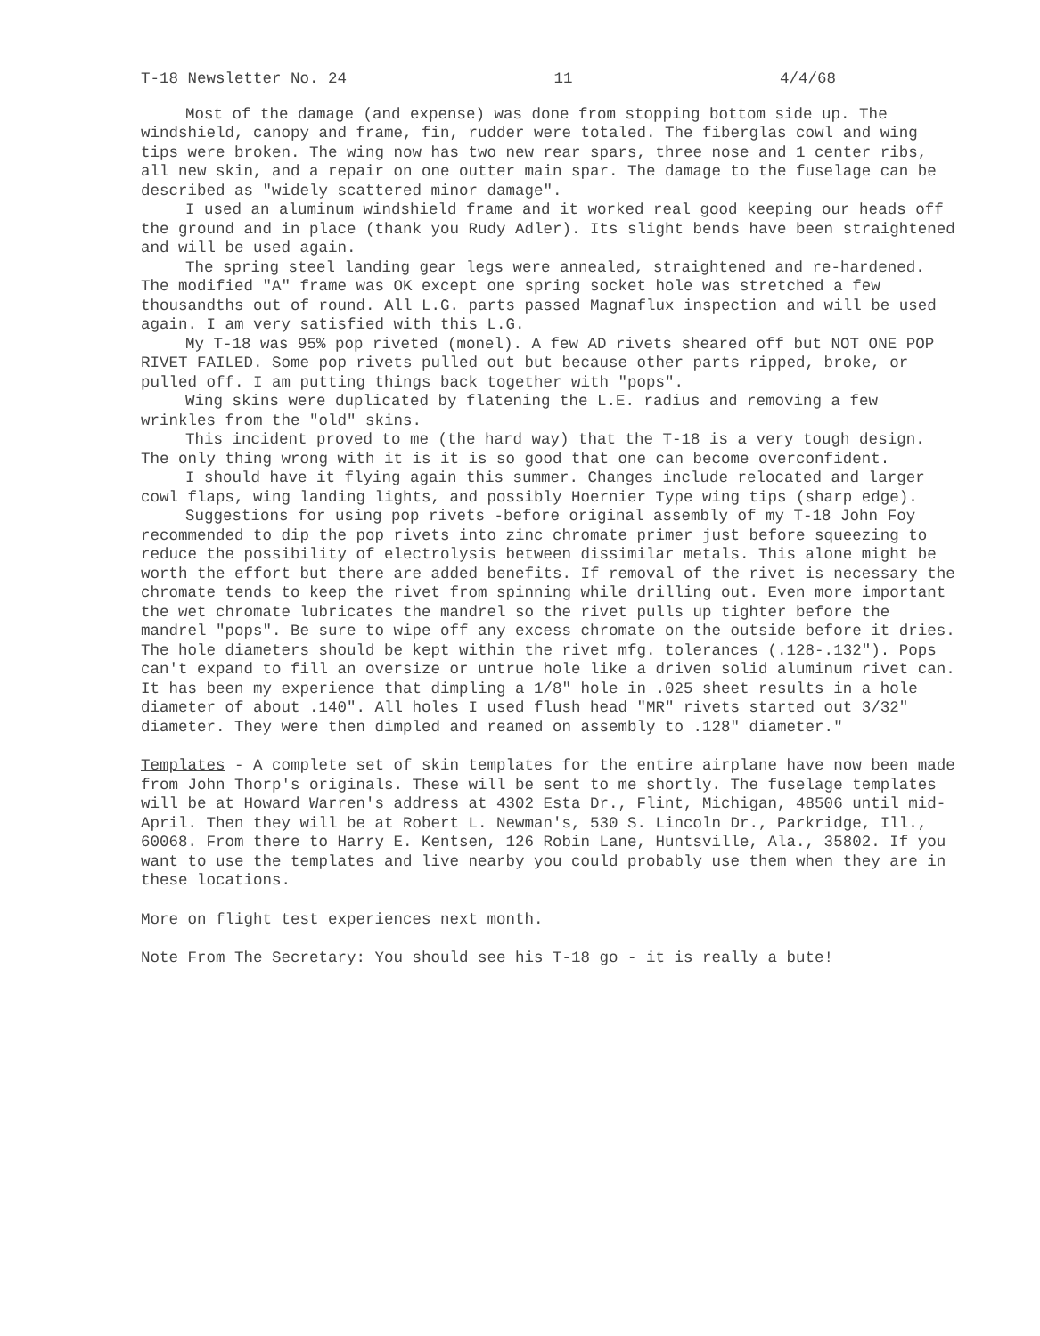T-18 Newsletter No. 24 11 4/4/68
Most of the damage (and expense) was done from stopping bottom side up. The windshield, canopy and frame, fin, rudder were totaled. The fiberglas cowl and wing tips were broken. The wing now has two new rear spars, three nose and 1 center ribs, all new skin, and a repair on one outter main spar. The damage to the fuselage can be described as "widely scattered minor damage".
I used an aluminum windshield frame and it worked real good keeping our heads off the ground and in place (thank you Rudy Adler). Its slight bends have been straightened and will be used again.
The spring steel landing gear legs were annealed, straightened and re-hardened. The modified "A" frame was OK except one spring socket hole was stretched a few thousandths out of round. All L.G. parts passed Magnaflux inspection and will be used again. I am very satisfied with this L.G.
My T-18 was 95% pop riveted (monel). A few AD rivets sheared off but NOT ONE POP RIVET FAILED. Some pop rivets pulled out but because other parts ripped, broke, or pulled off. I am putting things back together with "pops".
Wing skins were duplicated by flatening the L.E. radius and removing a few wrinkles from the "old" skins.
This incident proved to me (the hard way) that the T-18 is a very tough design. The only thing wrong with it is it is so good that one can become overconfident.
I should have it flying again this summer. Changes include relocated and larger cowl flaps, wing landing lights, and possibly Hoernier Type wing tips (sharp edge).
Suggestions for using pop rivets -before original assembly of my T-18 John Foy recommended to dip the pop rivets into zinc chromate primer just before squeezing to reduce the possibility of electrolysis between dissimilar metals. This alone might be worth the effort but there are added benefits. If removal of the rivet is necessary the chromate tends to keep the rivet from spinning while drilling out. Even more important the wet chromate lubricates the mandrel so the rivet pulls up tighter before the mandrel "pops". Be sure to wipe off any excess chromate on the outside before it dries. The hole diameters should be kept within the rivet mfg. tolerances (.128-.132"). Pops can't expand to fill an oversize or untrue hole like a driven solid aluminum rivet can. It has been my experience that dimpling a 1/8" hole in .025 sheet results in a hole diameter of about .140". All holes I used flush head "MR" rivets started out 3/32" diameter. They were then dimpled and reamed on assembly to .128" diameter."
Templates - A complete set of skin templates for the entire airplane have now been made from John Thorp's originals. These will be sent to me shortly. The fuselage templates will be at Howard Warren's address at 4302 Esta Dr., Flint, Michigan, 48506 until mid-April. Then they will be at Robert L. Newman's, 530 S. Lincoln Dr., Parkridge, Ill., 60068. From there to Harry E. Kentsen, 126 Robin Lane, Huntsville, Ala., 35802. If you want to use the templates and live nearby you could probably use them when they are in these locations.
More on flight test experiences next month.
Note From The Secretary: You should see his T-18 go - it is really a bute!